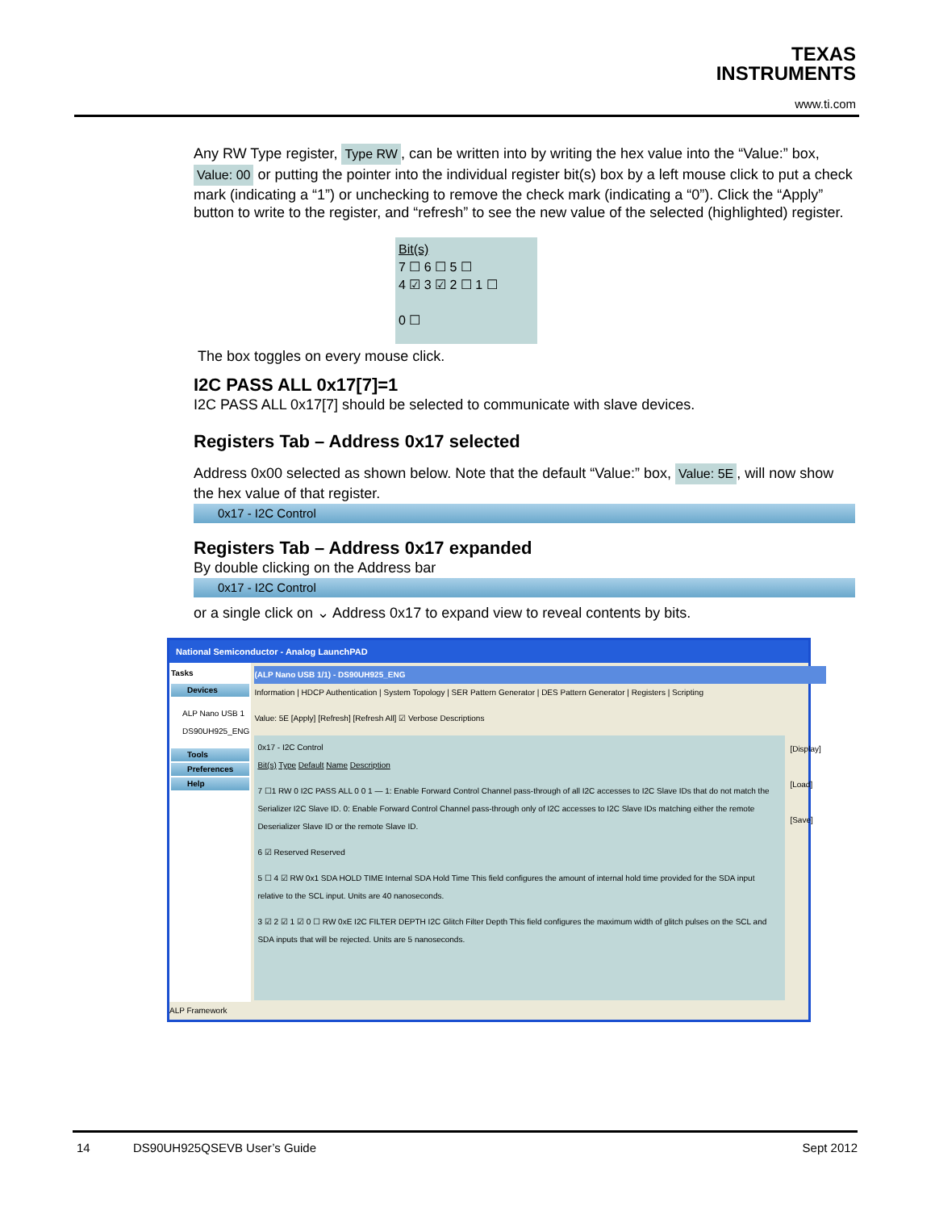TEXAS
INSTRUMENTS
www.ti.com
Any RW Type register, Type RW, can be written into by writing the hex value into the “Value:” box, Value: 00 or putting the pointer into the individual register bit(s) box by a left mouse click to put a check mark (indicating a “1”) or unchecking to remove the check mark (indicating a “0”). Click the “Apply” button to write to the register, and “refresh” to see the new value of the selected (highlighted) register.
Bit(s)
7 ☐ 6 ☐ 5 ☐
4 ☑ 3 ☑ 2 ☐ 1 ☐
0 ☐
The box toggles on every mouse click.
I2C PASS ALL 0x17[7]=1
I2C PASS ALL 0x17[7] should be selected to communicate with slave devices.
Registers Tab – Address 0x17 selected
Address 0x00 selected as shown below. Note that the default “Value:” box, Value: 5E, will now show the hex value of that register.
0x17 - I2C Control
Registers Tab – Address 0x17 expanded
By double clicking on the Address bar
0x17 - I2C Control
or a single click on ⌄ Address 0x17 to expand view to reveal contents by bits.
National Semiconductor - Analog LaunchPAD
Tasks
Devices
ALP Nano USB 1
DS90UH925_ENG
Tools
Preferences
Help
(ALP Nano USB 1/1) - DS90UH925_ENG
Information | HDCP Authentication | System Topology | SER Pattern Generator | DES Pattern Generator | Registers | Scripting
Value: 5E [Apply] [Refresh] [Refresh All] ☑ Verbose Descriptions
0x17 - I2C Control
Bit(s) Type Default Name Description
7 ☐1 RW 0 I2C PASS ALL 0 0 1 — 1: Enable Forward Control Channel pass-through of all I2C accesses to I2C Slave IDs that do not match the Serializer I2C Slave ID. 0: Enable Forward Control Channel pass-through only of I2C accesses to I2C Slave IDs matching either the remote Deserializer Slave ID or the remote Slave ID.
6 ☑ Reserved Reserved
5 ☐ 4 ☑ RW 0x1 SDA HOLD TIME Internal SDA Hold Time This field configures the amount of internal hold time provided for the SDA input relative to the SCL input. Units are 40 nanoseconds.
3 ☑ 2 ☑ 1 ☑ 0 ☐ RW 0xE I2C FILTER DEPTH I2C Glitch Filter Depth This field configures the maximum width of glitch pulses on the SCL and SDA inputs that will be rejected. Units are 5 nanoseconds.
[Display]
[Load]
[Save]
ALP Framework
14 DS90UH925QSEVB User’s Guide Sept 2012